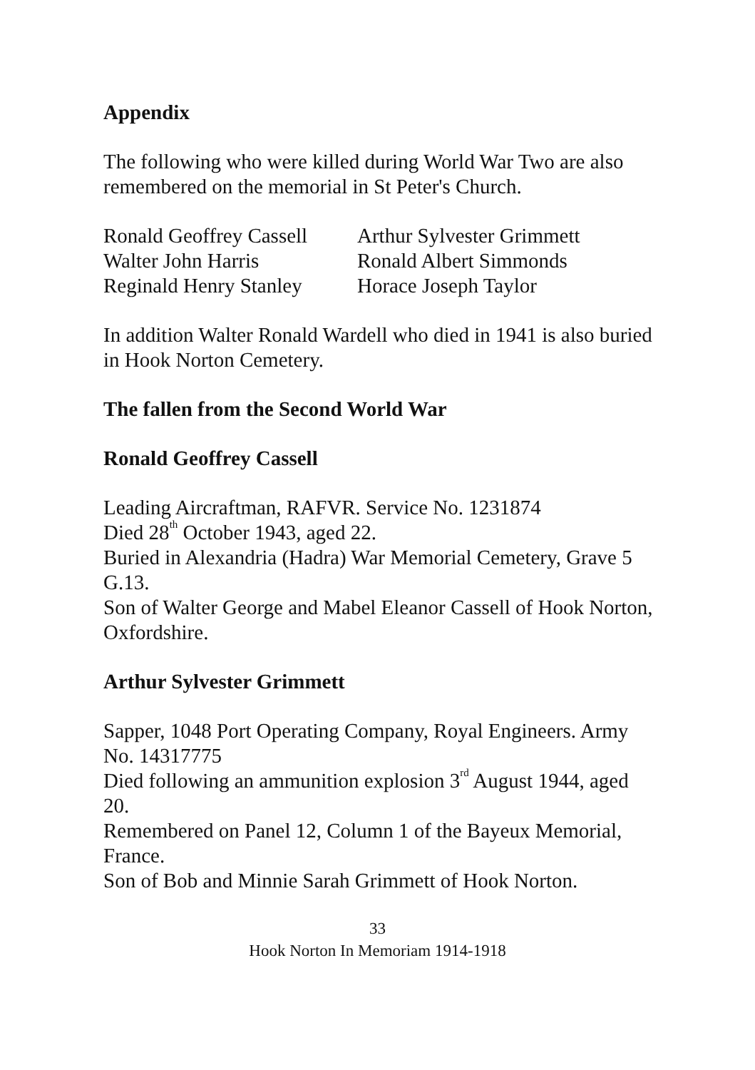Appendix
The following who were killed during World War Two are also remembered on the memorial in St Peter's Church.
| Ronald Geoffrey Cassell | Arthur Sylvester Grimmett |
| Walter John Harris | Ronald Albert Simmonds |
| Reginald Henry Stanley | Horace Joseph Taylor |
In addition Walter Ronald Wardell who died in 1941 is also buried in Hook Norton Cemetery.
The fallen from the Second World War
Ronald Geoffrey Cassell
Leading Aircraftman, RAFVR. Service No. 1231874
Died 28<sup>th</sup> October 1943, aged 22.
Buried in Alexandria (Hadra) War Memorial Cemetery, Grave 5 G.13.
Son of Walter George and Mabel Eleanor Cassell of Hook Norton, Oxfordshire.
Arthur Sylvester Grimmett
Sapper, 1048 Port Operating Company, Royal Engineers. Army No. 14317775
Died following an ammunition explosion 3<sup>rd</sup> August 1944, aged 20.
Remembered on Panel 12, Column 1 of the Bayeux Memorial, France.
Son of Bob and Minnie Sarah Grimmett of Hook Norton.
33
Hook Norton In Memoriam 1914-1918